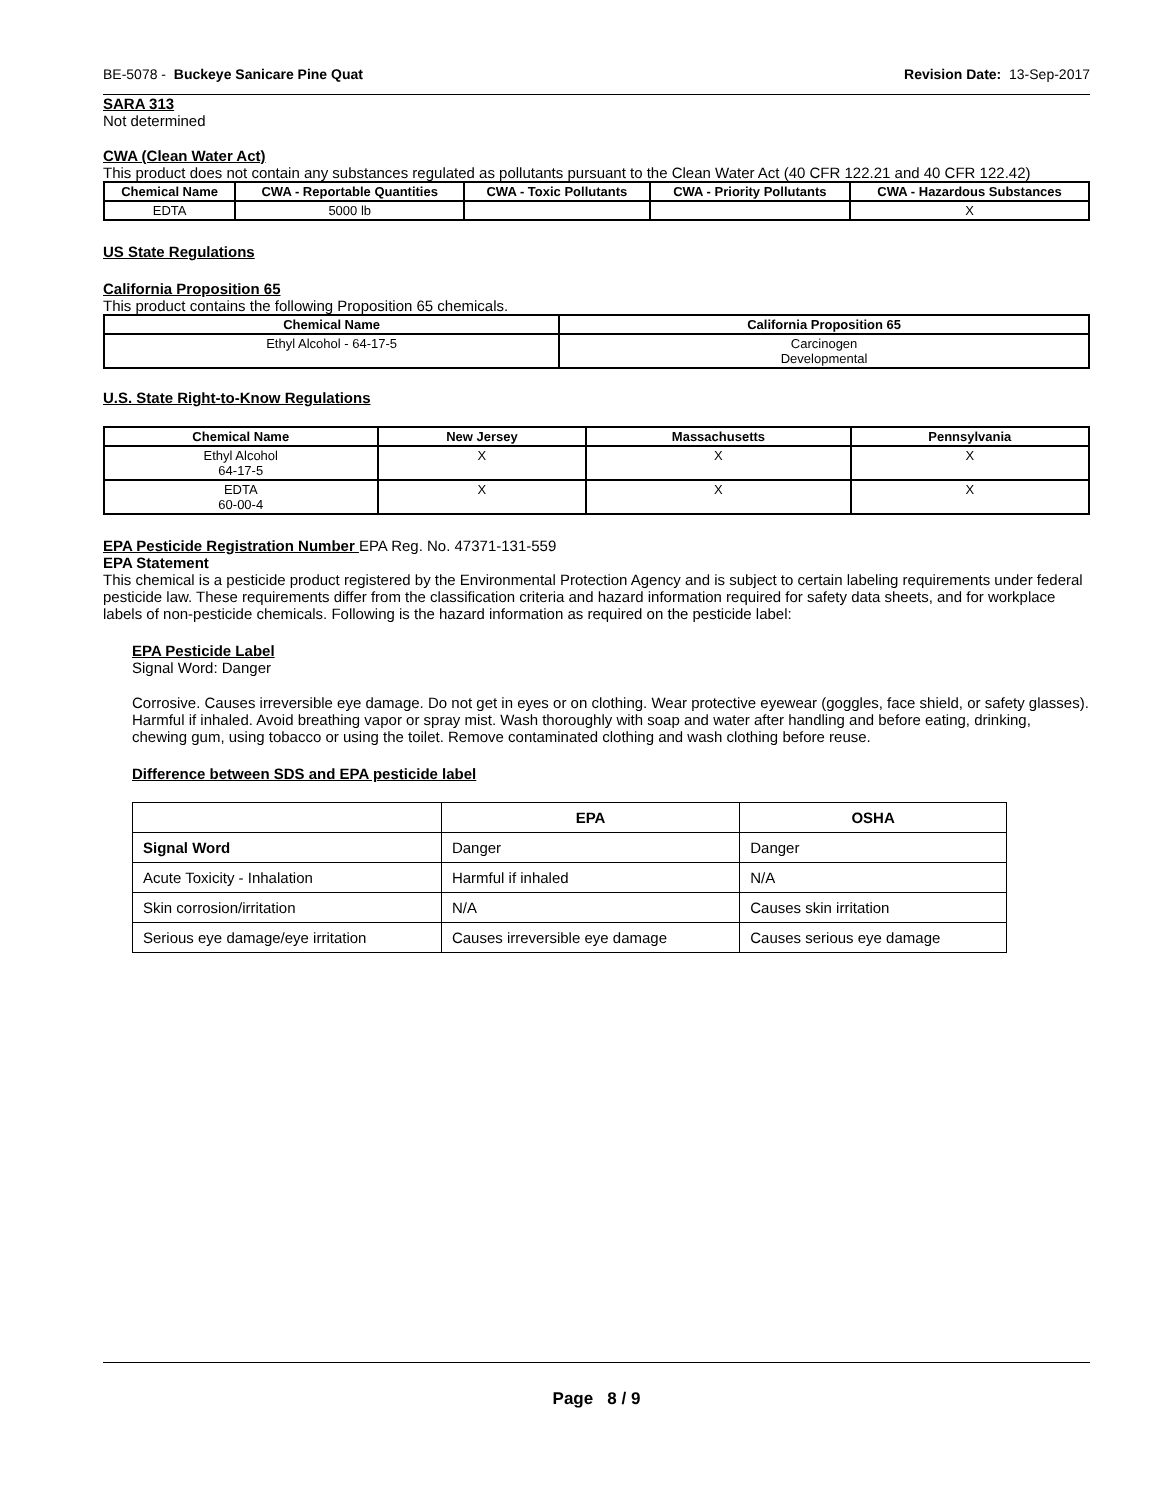BE-5078 - Buckeye Sanicare Pine Quat Revision Date: 13-Sep-2017
SARA 313
Not determined
CWA (Clean Water Act)
This product does not contain any substances regulated as pollutants pursuant to the Clean Water Act (40 CFR 122.21 and 40 CFR 122.42)
| Chemical Name | CWA - Reportable Quantities | CWA - Toxic Pollutants | CWA - Priority Pollutants | CWA - Hazardous Substances |
| --- | --- | --- | --- | --- |
| EDTA | 5000 lb | | | X |
US State Regulations
California Proposition 65
This product contains the following Proposition 65 chemicals.
| Chemical Name | California Proposition 65 |
| --- | --- |
| Ethyl Alcohol - 64-17-5 | Carcinogen Developmental |
U.S. State Right-to-Know Regulations
| Chemical Name | New Jersey | Massachusetts | Pennsylvania |
| --- | --- | --- | --- |
| Ethyl Alcohol 64-17-5 | X | X | X |
| EDTA 60-00-4 | X | X | X |
EPA Pesticide Registration Number EPA Reg. No. 47371-131-559
EPA Statement
This chemical is a pesticide product registered by the Environmental Protection Agency and is subject to certain labeling requirements under federal pesticide law. These requirements differ from the classification criteria and hazard information required for safety data sheets, and for workplace labels of non-pesticide chemicals. Following is the hazard information as required on the pesticide label:
EPA Pesticide Label
Signal Word: Danger
Corrosive. Causes irreversible eye damage. Do not get in eyes or on clothing. Wear protective eyewear (goggles, face shield, or safety glasses). Harmful if inhaled. Avoid breathing vapor or spray mist. Wash thoroughly with soap and water after handling and before eating, drinking, chewing gum, using tobacco or using the toilet. Remove contaminated clothing and wash clothing before reuse.
Difference between SDS and EPA pesticide label
| | EPA | OSHA |
| --- | --- | --- |
| Signal Word | Danger | Danger |
| Acute Toxicity - Inhalation | Harmful if inhaled | N/A |
| Skin corrosion/irritation | N/A | Causes skin irritation |
| Serious eye damage/eye irritation | Causes irreversible eye damage | Causes serious eye damage |
Page 8 / 9